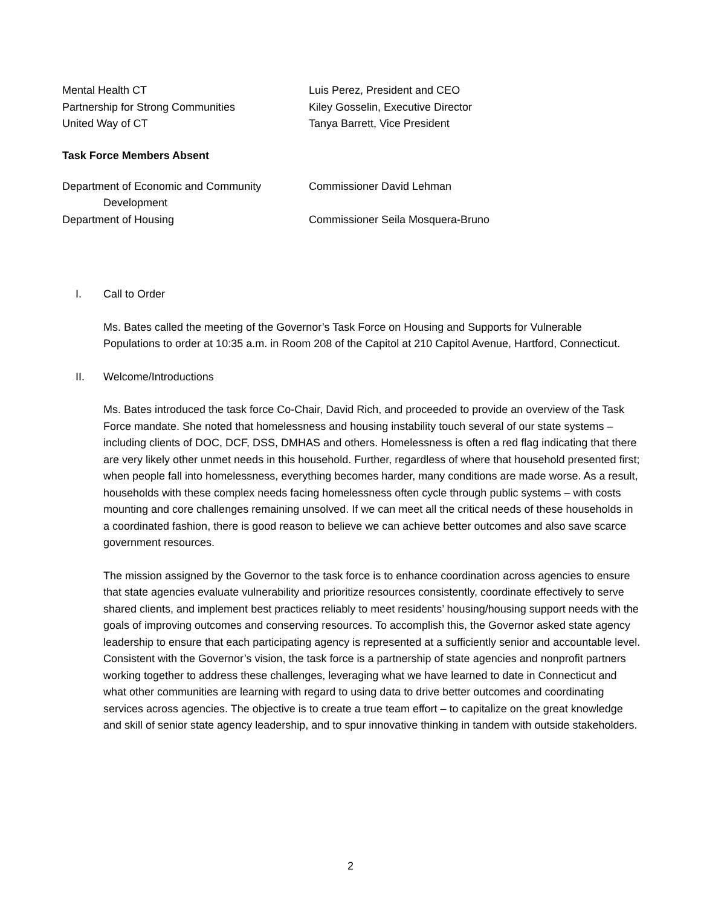Mental Health CT Luis Perez, President and CEO
Partnership for Strong Communities Kiley Gosselin, Executive Director
United Way of CT Tanya Barrett, Vice President
Task Force Members Absent
Department of Economic and Community
Development
Commissioner David Lehman
Department of Housing Commissioner Seila Mosquera-Bruno
I. Call to Order
Ms. Bates called the meeting of the Governor’s Task Force on Housing and Supports for Vulnerable Populations to order at 10:35 a.m. in Room 208 of the Capitol at 210 Capitol Avenue, Hartford, Connecticut.
II. Welcome/Introductions
Ms. Bates introduced the task force Co-Chair, David Rich, and proceeded to provide an overview of the Task Force mandate. She noted that homelessness and housing instability touch several of our state systems – including clients of DOC, DCF, DSS, DMHAS and others. Homelessness is often a red flag indicating that there are very likely other unmet needs in this household. Further, regardless of where that household presented first; when people fall into homelessness, everything becomes harder, many conditions are made worse. As a result, households with these complex needs facing homelessness often cycle through public systems – with costs mounting and core challenges remaining unsolved. If we can meet all the critical needs of these households in a coordinated fashion, there is good reason to believe we can achieve better outcomes and also save scarce government resources.
The mission assigned by the Governor to the task force is to enhance coordination across agencies to ensure that state agencies evaluate vulnerability and prioritize resources consistently, coordinate effectively to serve shared clients, and implement best practices reliably to meet residents’ housing/housing support needs with the goals of improving outcomes and conserving resources. To accomplish this, the Governor asked state agency leadership to ensure that each participating agency is represented at a sufficiently senior and accountable level. Consistent with the Governor’s vision, the task force is a partnership of state agencies and nonprofit partners working together to address these challenges, leveraging what we have learned to date in Connecticut and what other communities are learning with regard to using data to drive better outcomes and coordinating services across agencies. The objective is to create a true team effort – to capitalize on the great knowledge and skill of senior state agency leadership, and to spur innovative thinking in tandem with outside stakeholders.
2